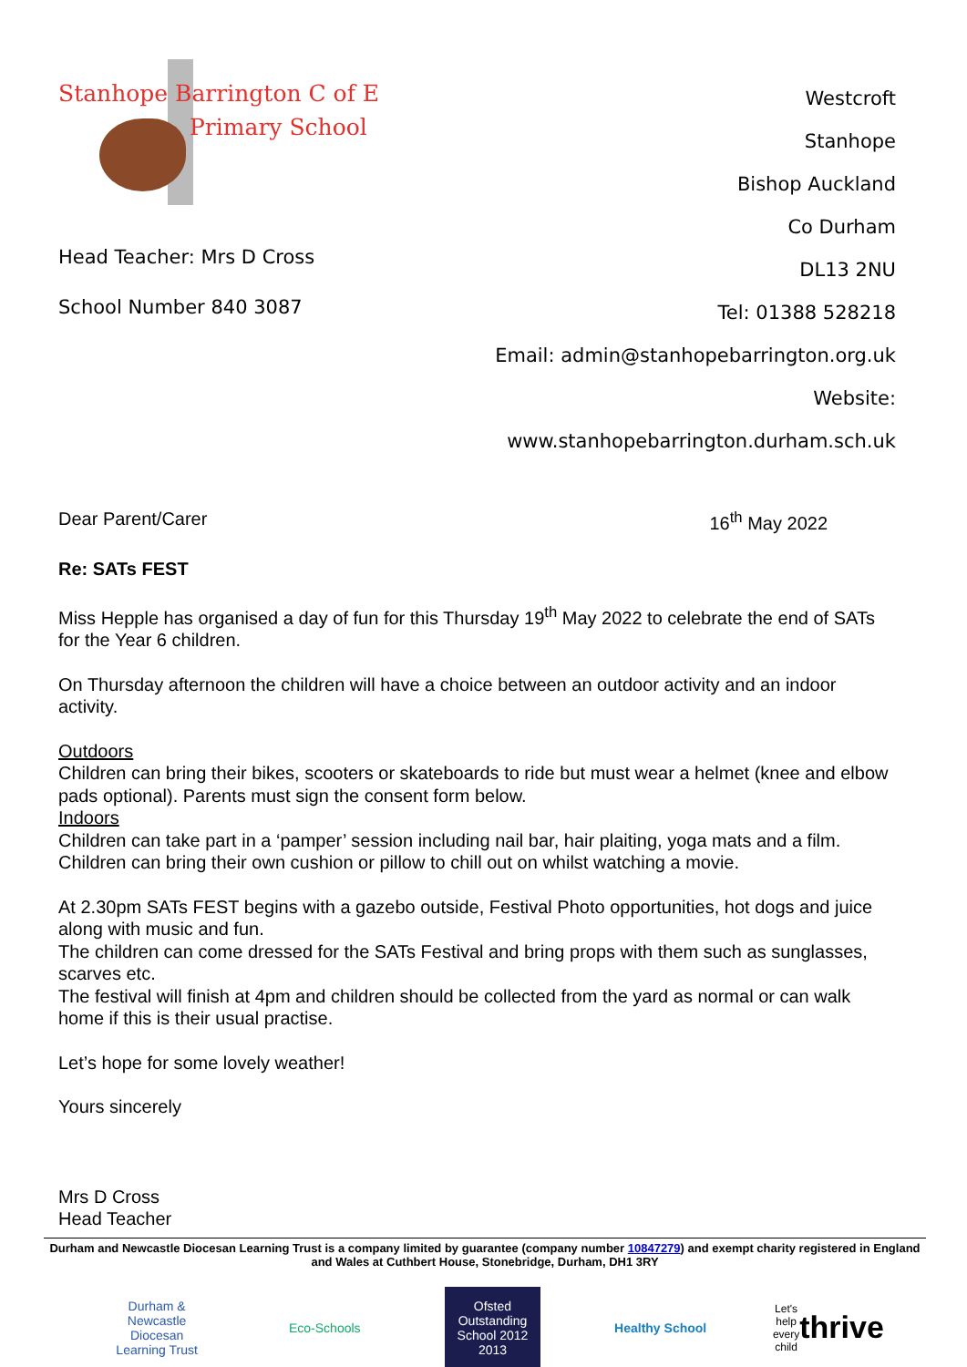Stanhope Barrington C of E
Primary School
Head Teacher: Mrs D Cross
School Number 840 3087
Westcroft
Stanhope
Bishop Auckland
Co Durham
DL13 2NU
Tel: 01388 528218
Email: admin@stanhopebarrington.org.uk
Website: www.stanhopebarrington.durham.sch.uk
Dear Parent/Carer 16<sup>th</sup> May 2022
Re: SATs FEST
Miss Hepple has organised a day of fun for this Thursday 19<sup>th</sup> May 2022 to celebrate the end of SATs for the Year 6 children.
On Thursday afternoon the children will have a choice between an outdoor activity and an indoor activity.
Outdoors
Children can bring their bikes, scooters or skateboards to ride but must wear a helmet (knee and elbow pads optional). Parents must sign the consent form below.
Indoors
Children can take part in a ‘pamper’ session including nail bar, hair plaiting, yoga mats and a film. Children can bring their own cushion or pillow to chill out on whilst watching a movie.
At 2.30pm SATs FEST begins with a gazebo outside, Festival Photo opportunities, hot dogs and juice along with music and fun.
The children can come dressed for the SATs Festival and bring props with them such as sunglasses, scarves etc.
The festival will finish at 4pm and children should be collected from the yard as normal or can walk home if this is their usual practise.
Let’s hope for some lovely weather!
Yours sincerely
Mrs D Cross
Head Teacher
Durham and Newcastle Diocesan Learning Trust is a company limited by guarantee (company number 10847279) and exempt charity registered in England and Wales at Cuthbert House, Stonebridge, Durham, DH1 3RY
Durham & Newcastle Diocesan Learning Trust
Eco-Schools
Ofsted Outstanding School 2012 2013
Healthy School
Let's help every child
thrive